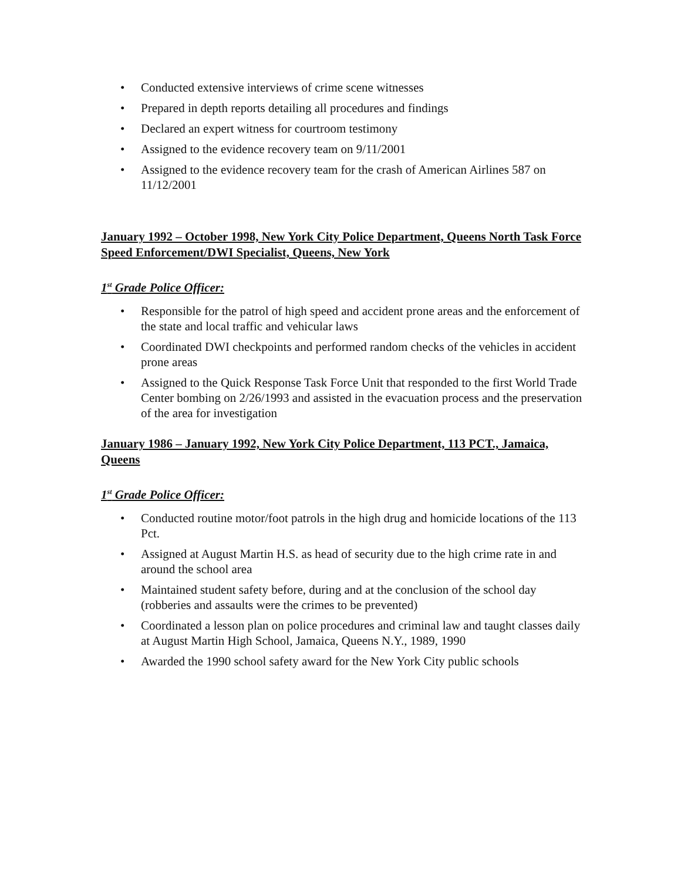• Conducted extensive interviews of crime scene witnesses
• Prepared in depth reports detailing all procedures and findings
• Declared an expert witness for courtroom testimony
• Assigned to the evidence recovery team on 9/11/2001
• Assigned to the evidence recovery team for the crash of American Airlines 587 on 11/12/2001
January 1992 – October 1998, New York City Police Department, Queens North Task Force Speed Enforcement/DWI Specialist, Queens, New York
1<sup>st</sup> Grade Police Officer:
• Responsible for the patrol of high speed and accident prone areas and the enforcement of the state and local traffic and vehicular laws
• Coordinated DWI checkpoints and performed random checks of the vehicles in accident prone areas
• Assigned to the Quick Response Task Force Unit that responded to the first World Trade Center bombing on 2/26/1993 and assisted in the evacuation process and the preservation of the area for investigation
January 1986 – January 1992, New York City Police Department, 113 PCT., Jamaica, Queens
1<sup>st</sup> Grade Police Officer:
• Conducted routine motor/foot patrols in the high drug and homicide locations of the 113 Pct.
• Assigned at August Martin H.S. as head of security due to the high crime rate in and around the school area
• Maintained student safety before, during and at the conclusion of the school day (robberies and assaults were the crimes to be prevented)
• Coordinated a lesson plan on police procedures and criminal law and taught classes daily at August Martin High School, Jamaica, Queens N.Y., 1989, 1990
• Awarded the 1990 school safety award for the New York City public schools